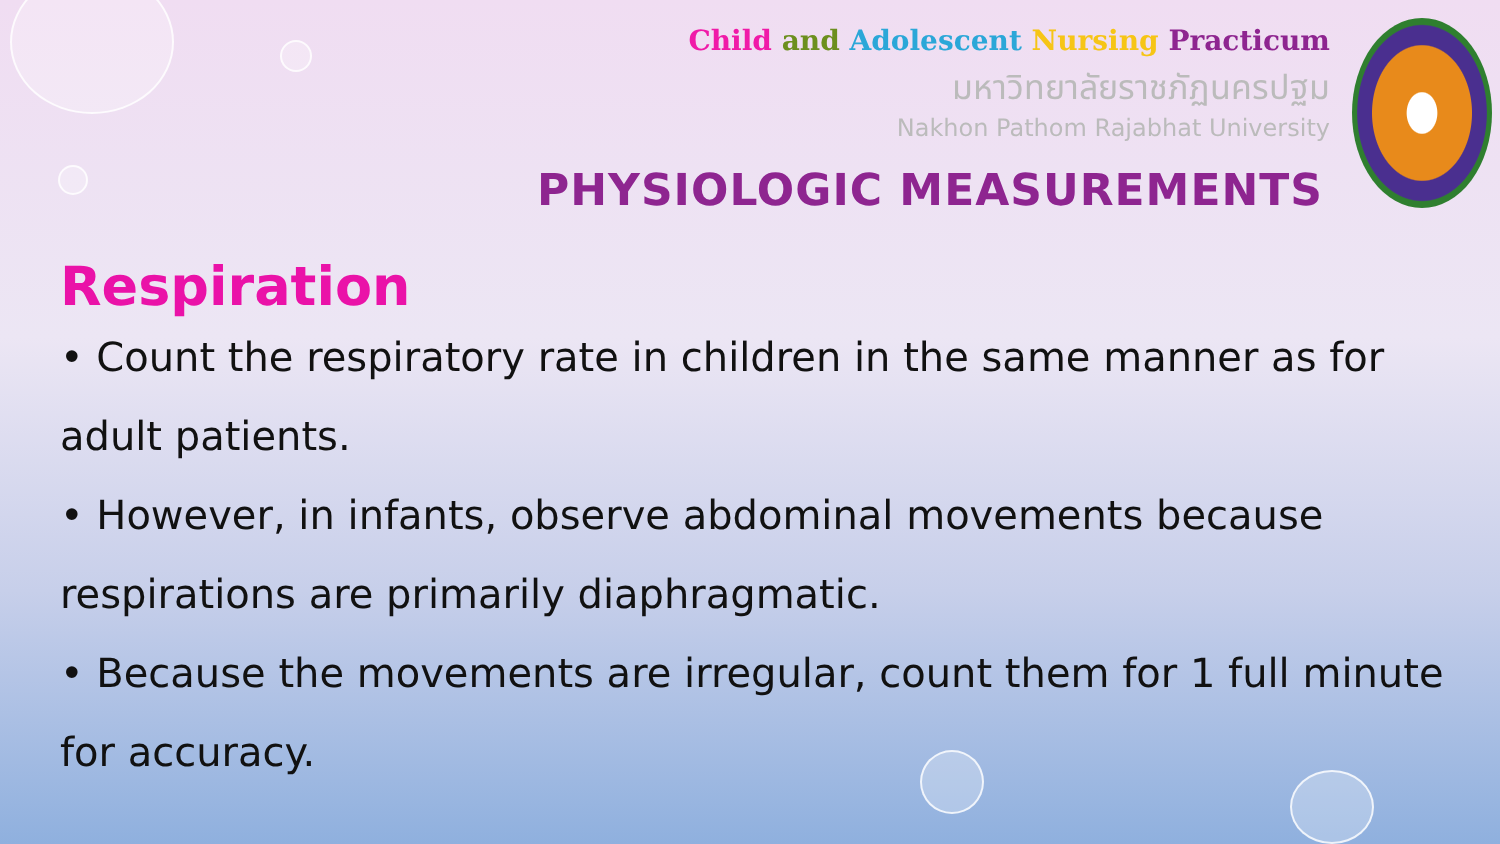Child and Adolescent Nursing Practicum
มหาวิทยาลัยราชภัฏนครปฐม
Nakhon Pathom Rajabhat University
PHYSIOLOGIC MEASUREMENTS
Respiration
• Count the respiratory rate in children in the same manner as for adult patients.
• However, in infants, observe abdominal movements because respirations are primarily diaphragmatic.
• Because the movements are irregular, count them for 1 full minute for accuracy.